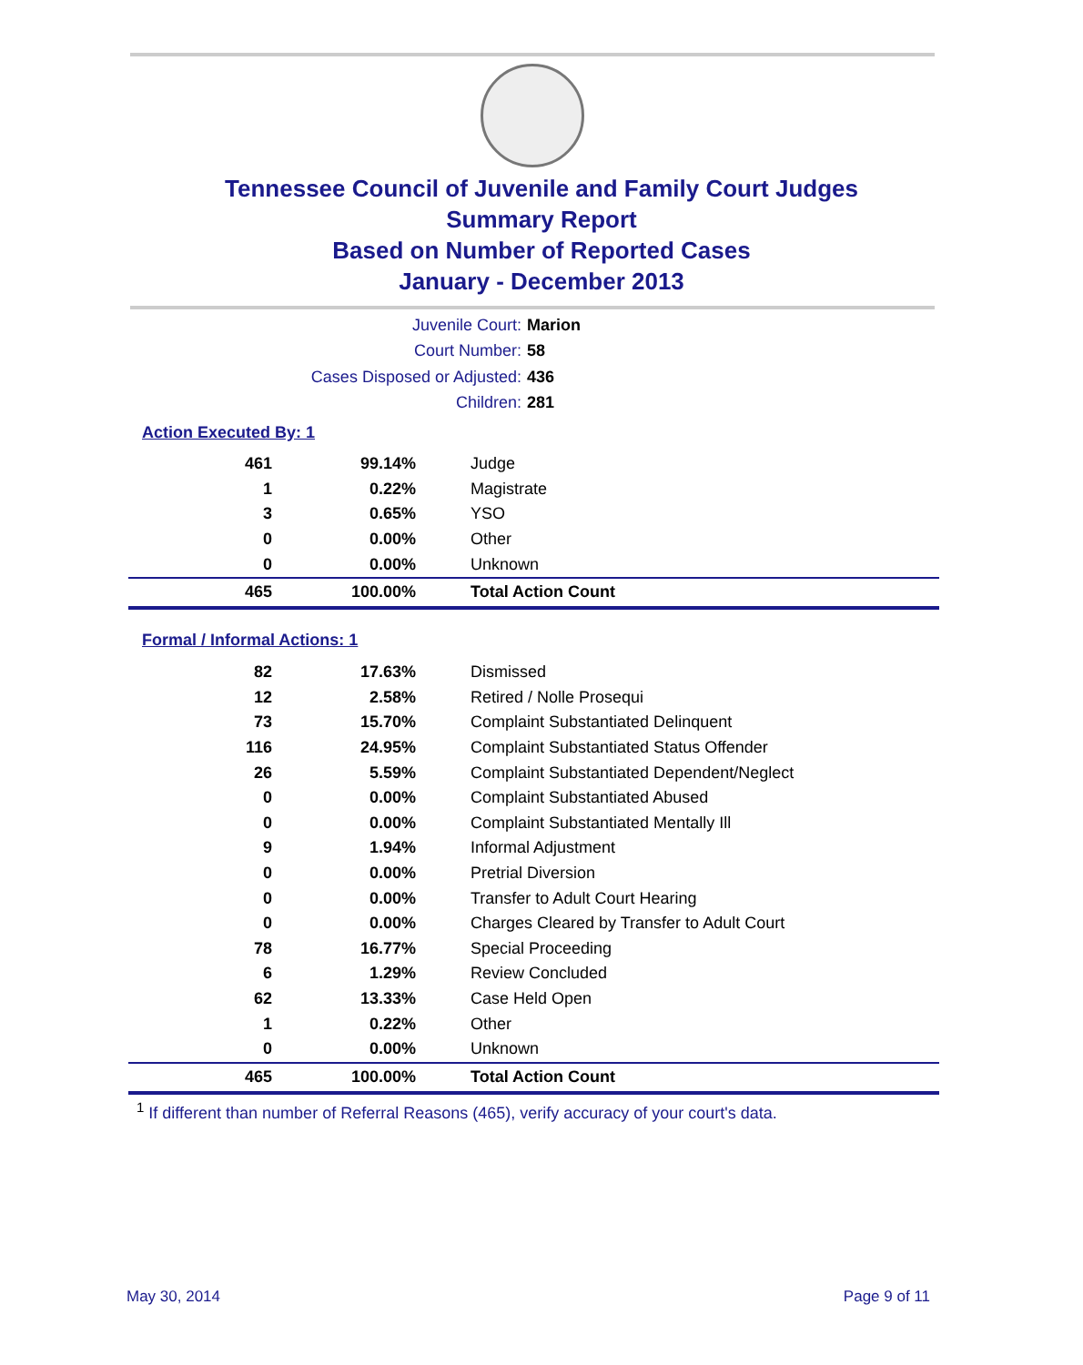Tennessee Council of Juvenile and Family Court Judges
Summary Report
Based on Number of Reported Cases
January - December 2013
Juvenile Court: Marion
Court Number: 58
Cases Disposed or Adjusted: 436
Children: 281
Action Executed By: 1
| 461 | 99.14% | Judge |
| 1 | 0.22% | Magistrate |
| 3 | 0.65% | YSO |
| 0 | 0.00% | Other |
| 0 | 0.00% | Unknown |
| 465 | 100.00% | Total Action Count |
Formal / Informal Actions: 1
| 82 | 17.63% | Dismissed |
| 12 | 2.58% | Retired / Nolle Prosequi |
| 73 | 15.70% | Complaint Substantiated Delinquent |
| 116 | 24.95% | Complaint Substantiated Status Offender |
| 26 | 5.59% | Complaint Substantiated Dependent/Neglect |
| 0 | 0.00% | Complaint Substantiated Abused |
| 0 | 0.00% | Complaint Substantiated Mentally Ill |
| 9 | 1.94% | Informal Adjustment |
| 0 | 0.00% | Pretrial Diversion |
| 0 | 0.00% | Transfer to Adult Court Hearing |
| 0 | 0.00% | Charges Cleared by Transfer to Adult Court |
| 78 | 16.77% | Special Proceeding |
| 6 | 1.29% | Review Concluded |
| 62 | 13.33% | Case Held Open |
| 1 | 0.22% | Other |
| 0 | 0.00% | Unknown |
| 465 | 100.00% | Total Action Count |
<sup>1</sup> If different than number of Referral Reasons (465), verify accuracy of your court's data.
May 30, 2014 Page 9 of 11